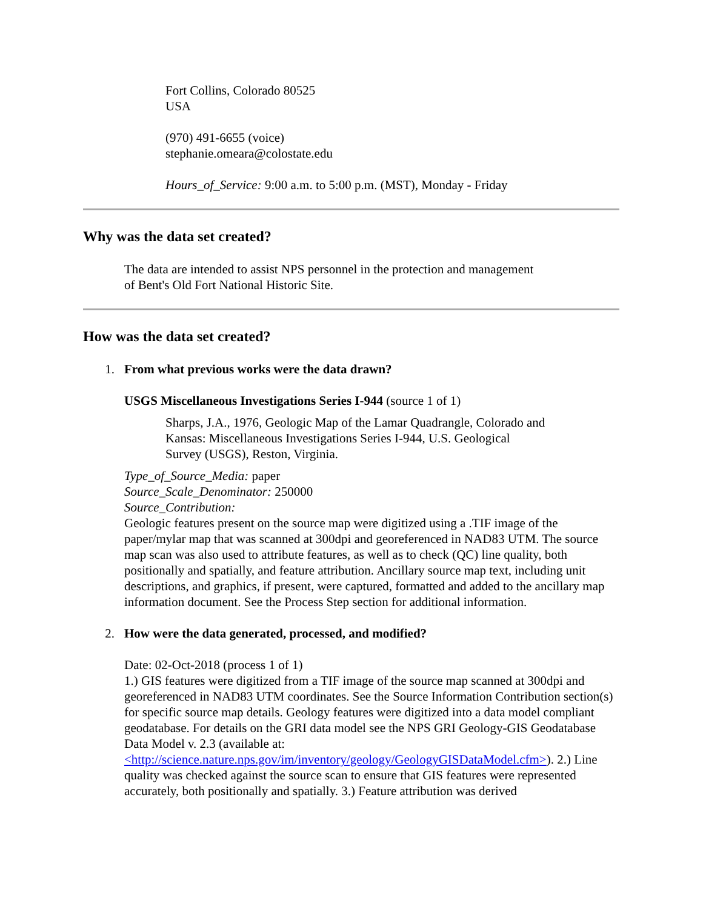Fort Collins, Colorado 80525
USA
(970) 491-6655 (voice)
stephanie.omeara@colostate.edu
Hours_of_Service: 9:00 a.m. to 5:00 p.m. (MST), Monday - Friday
Why was the data set created?
The data are intended to assist NPS personnel in the protection and management
of Bent's Old Fort National Historic Site.
How was the data set created?
1. From what previous works were the data drawn?
USGS Miscellaneous Investigations Series I-944 (source 1 of 1)
Sharps, J.A., 1976, Geologic Map of the Lamar Quadrangle, Colorado and
Kansas: Miscellaneous Investigations Series I-944, U.S. Geological
Survey (USGS), Reston, Virginia.
Type_of_Source_Media: paper
Source_Scale_Denominator: 250000
Source_Contribution:
Geologic features present on the source map were digitized using a .TIF image of the paper/mylar map that was scanned at 300dpi and georeferenced in NAD83 UTM. The source map scan was also used to attribute features, as well as to check (QC) line quality, both positionally and spatially, and feature attribution. Ancillary source map text, including unit descriptions, and graphics, if present, were captured, formatted and added to the ancillary map information document. See the Process Step section for additional information.
2. How were the data generated, processed, and modified?
Date: 02-Oct-2018 (process 1 of 1)
1.) GIS features were digitized from a TIF image of the source map scanned at 300dpi and georeferenced in NAD83 UTM coordinates. See the Source Information Contribution section(s) for specific source map details. Geology features were digitized into a data model compliant geodatabase. For details on the GRI data model see the NPS GRI Geology-GIS Geodatabase Data Model v. 2.3 (available at: <http://science.nature.nps.gov/im/inventory/geology/GeologyGISDataModel.cfm>). 2.) Line quality was checked against the source scan to ensure that GIS features were represented accurately, both positionally and spatially. 3.) Feature attribution was derived